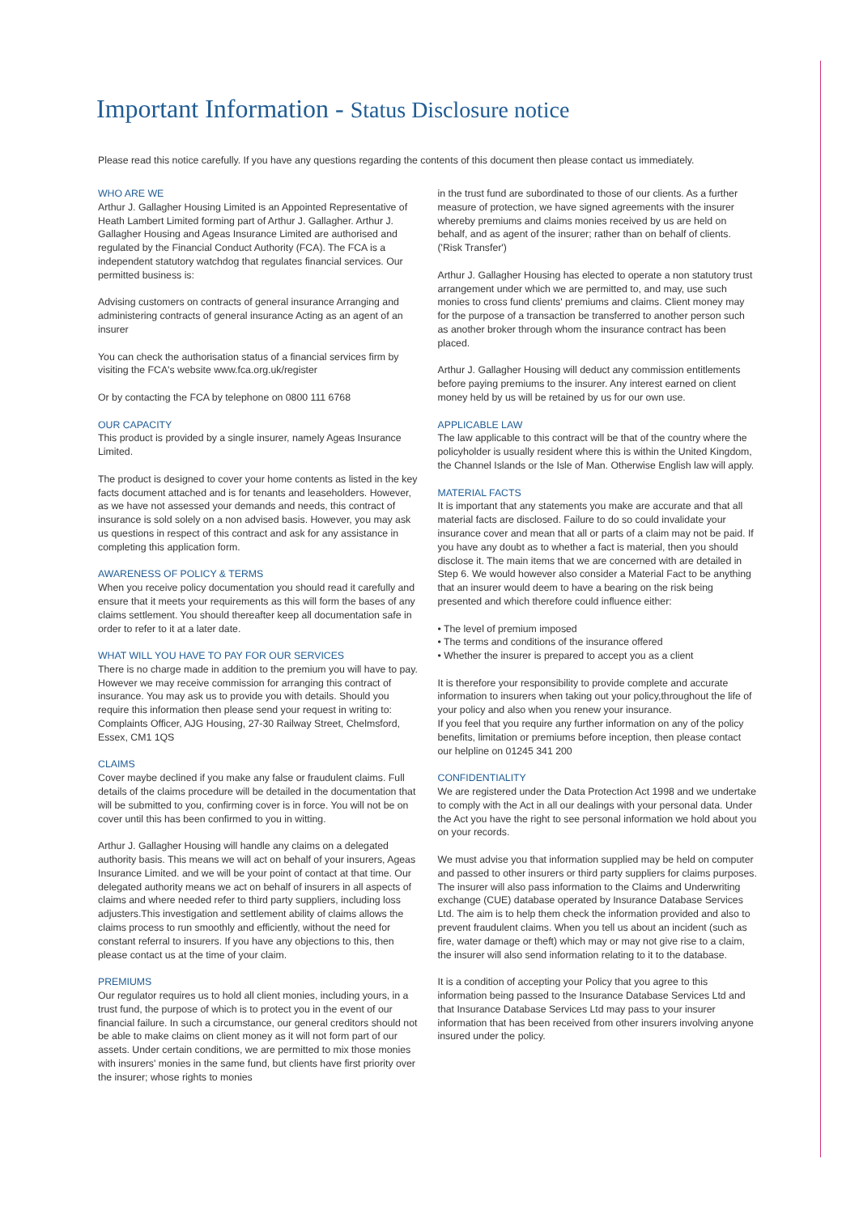Important Information - Status Disclosure notice
Please read this notice carefully. If you have any questions regarding the contents of this document then please contact us immediately.
WHO ARE WE
Arthur J. Gallagher Housing Limited is an Appointed Representative of Heath Lambert Limited forming part of Arthur J. Gallagher. Arthur J. Gallagher Housing and Ageas Insurance Limited are authorised and regulated by the Financial Conduct Authority (FCA). The FCA is a independent statutory watchdog that regulates financial services. Our permitted business is:
Advising customers on contracts of general insurance Arranging and administering contracts of general insurance Acting as an agent of an insurer
You can check the authorisation status of a financial services firm by visiting the FCA's website www.fca.org.uk/register
Or by contacting the FCA by telephone on 0800 111 6768
OUR CAPACITY
This product is provided by a single insurer, namely Ageas Insurance Limited.
The product is designed to cover your home contents as listed in the key facts document attached and is for tenants and leaseholders. However, as we have not assessed your demands and needs, this contract of insurance is sold solely on a non advised basis. However, you may ask us questions in respect of this contract and ask for any assistance in completing this application form.
AWARENESS OF POLICY & TERMS
When you receive policy documentation you should read it carefully and ensure that it meets your requirements as this will form the bases of any claims settlement. You should thereafter keep all documentation safe in order to refer to it at a later date.
WHAT WILL YOU HAVE TO PAY FOR OUR SERVICES
There is no charge made in addition to the premium you will have to pay. However we may receive commission for arranging this contract of insurance. You may ask us to provide you with details. Should you require this information then please send your request in writing to: Complaints Officer, AJG Housing, 27-30 Railway Street, Chelmsford, Essex, CM1 1QS
CLAIMS
Cover maybe declined if you make any false or fraudulent claims. Full details of the claims procedure will be detailed in the documentation that will be submitted to you, confirming cover is in force. You will not be on cover until this has been confirmed to you in witting.
Arthur J. Gallagher Housing will handle any claims on a delegated authority basis. This means we will act on behalf of your insurers, Ageas Insurance Limited. and we will be your point of contact at that time. Our delegated authority means we act on behalf of insurers in all aspects of claims and where needed refer to third party suppliers, including loss adjusters.This investigation and settlement ability of claims allows the claims process to run smoothly and efficiently, without the need for constant referral to insurers. If you have any objections to this, then please contact us at the time of your claim.
PREMIUMS
Our regulator requires us to hold all client monies, including yours, in a trust fund, the purpose of which is to protect you in the event of our financial failure. In such a circumstance, our general creditors should not be able to make claims on client money as it will not form part of our assets. Under certain conditions, we are permitted to mix those monies with insurers' monies in the same fund, but clients have first priority over the insurer; whose rights to monies
in the trust fund are subordinated to those of our clients. As a further measure of protection, we have signed agreements with the insurer whereby premiums and claims monies received by us are held on behalf, and as agent of the insurer; rather than on behalf of clients. ('Risk Transfer')
Arthur J. Gallagher Housing has elected to operate a non statutory trust arrangement under which we are permitted to, and may, use such monies to cross fund clients' premiums and claims. Client money may for the purpose of a transaction be transferred to another person such as another broker through whom the insurance contract has been placed.
Arthur J. Gallagher Housing will deduct any commission entitlements before paying premiums to the insurer. Any interest earned on client money held by us will be retained by us for our own use.
APPLICABLE LAW
The law applicable to this contract will be that of the country where the policyholder is usually resident where this is within the United Kingdom, the Channel Islands or the Isle of Man. Otherwise English law will apply.
MATERIAL FACTS
It is important that any statements you make are accurate and that all material facts are disclosed. Failure to do so could invalidate your insurance cover and mean that all or parts of a claim may not be paid. If you have any doubt as to whether a fact is material, then you should disclose it. The main items that we are concerned with are detailed in Step 6. We would however also consider a Material Fact to be anything that an insurer would deem to have a bearing on the risk being presented and which therefore could influence either:
• The level of premium imposed
• The terms and conditions of the insurance offered
• Whether the insurer is prepared to accept you as a client
It is therefore your responsibility to provide complete and accurate information to insurers when taking out your policy,throughout the life of your policy and also when you renew your insurance.
If you feel that you require any further information on any of the policy benefits, limitation or premiums before inception, then please contact our helpline on 01245 341 200
CONFIDENTIALITY
We are registered under the Data Protection Act 1998 and we undertake to comply with the Act in all our dealings with your personal data. Under the Act you have the right to see personal information we hold about you on your records.
We must advise you that information supplied may be held on computer and passed to other insurers or third party suppliers for claims purposes. The insurer will also pass information to the Claims and Underwriting exchange (CUE) database operated by Insurance Database Services Ltd. The aim is to help them check the information provided and also to prevent fraudulent claims. When you tell us about an incident (such as fire, water damage or theft) which may or may not give rise to a claim, the insurer will also send information relating to it to the database.
It is a condition of accepting your Policy that you agree to this information being passed to the Insurance Database Services Ltd and that Insurance Database Services Ltd may pass to your insurer information that has been received from other insurers involving anyone insured under the policy.